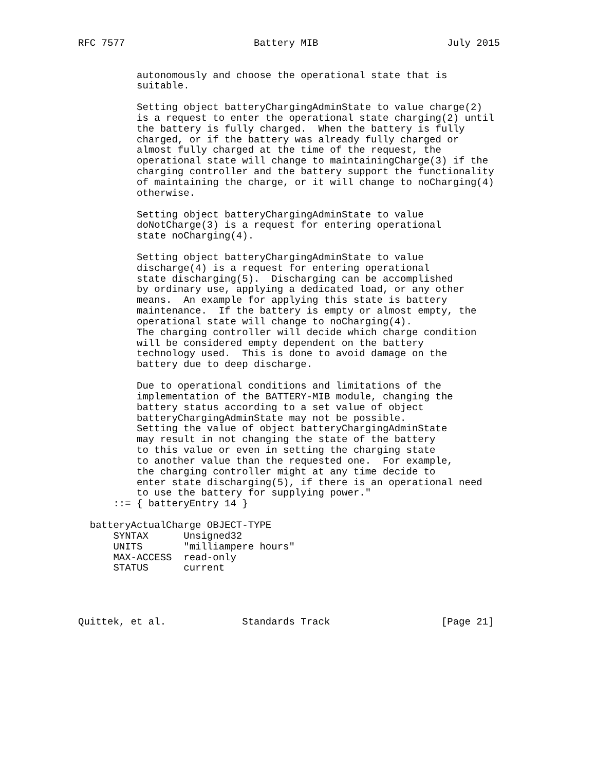RFC 7577                      Battery MIB                      July 2015


          autonomously and choose the operational state that is
          suitable.

          Setting object batteryChargingAdminState to value charge(2)
          is a request to enter the operational state charging(2) until
          the battery is fully charged.  When the battery is fully
          charged, or if the battery was already fully charged or
          almost fully charged at the time of the request, the
          operational state will change to maintainingCharge(3) if the
          charging controller and the battery support the functionality
          of maintaining the charge, or it will change to noCharging(4)
          otherwise.

          Setting object batteryChargingAdminState to value
          doNotCharge(3) is a request for entering operational
          state noCharging(4).

          Setting object batteryChargingAdminState to value
          discharge(4) is a request for entering operational
          state discharging(5).  Discharging can be accomplished
          by ordinary use, applying a dedicated load, or any other
          means.  An example for applying this state is battery
          maintenance.  If the battery is empty or almost empty, the
          operational state will change to noCharging(4).
          The charging controller will decide which charge condition
          will be considered empty dependent on the battery
          technology used.  This is done to avoid damage on the
          battery due to deep discharge.

          Due to operational conditions and limitations of the
          implementation of the BATTERY-MIB module, changing the
          battery status according to a set value of object
          batteryChargingAdminState may not be possible.
          Setting the value of object batteryChargingAdminState
          may result in not changing the state of the battery
          to this value or even in setting the charging state
          to another value than the requested one.  For example,
          the charging controller might at any time decide to
          enter state discharging(5), if there is an operational need
          to use the battery for supplying power."
      ::= { batteryEntry 14 }

  batteryActualCharge OBJECT-TYPE
      SYNTAX      Unsigned32
      UNITS       "milliampere hours"
      MAX-ACCESS  read-only
      STATUS      current




Quittek, et al.             Standards Track                   [Page 21]